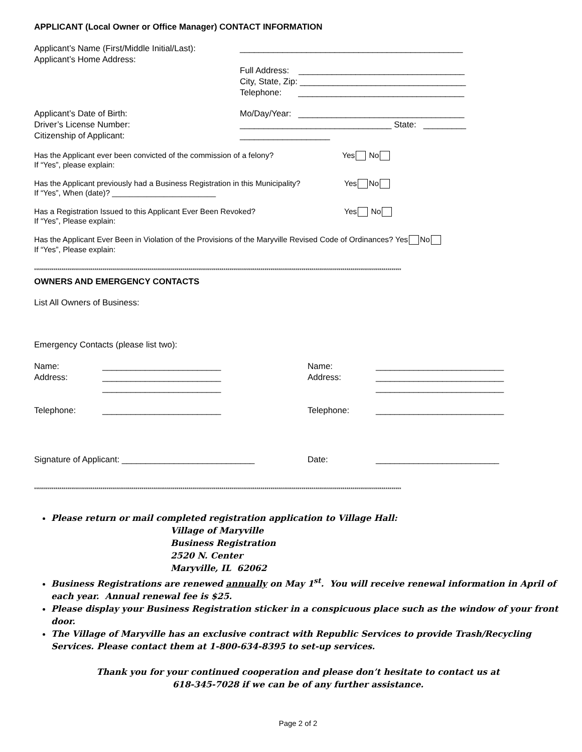APPLICANT (Local Owner or Office Manager) CONTACT INFORMATION
Applicant’s Name (First/Middle Initial/Last):
Applicant’s Home Address:
_______________________________________________
Full Address: ___________________________________
City, State, Zip: ___________________________________
Telephone: ___________________________________
Applicant’s Date of Birth:
Driver’s License Number:
Citizenship of Applicant:
Mo/Day/Year: ___________________________________
________________________________ State: _________
___________________
Has the Applicant ever been convicted of the commission of a felony?
If “Yes”, please explain:
Yes No
Has the Applicant previously had a Business Registration in this Municipality?
If “Yes”, When (date)? ________________________
Yes No
Has a Registration Issued to this Applicant Ever Been Revoked?
If “Yes”, Please explain:
Yes No
Has the Applicant Ever Been in Violation of the Provisions of the Maryville Revised Code of Ordinances? Yes No
If “Yes”, Please explain:
********************************************************************************************************************************************************************************************
OWNERS AND EMERGENCY CONTACTS
List All Owners of Business:
Emergency Contacts (please list two):
Name:
Address:
Telephone:
_________________________
_________________________
_________________________
_________________________
Name:
Address:
Telephone:
___________________________
___________________________
___________________________
___________________________
Signature of Applicant: ____________________________ Date: __________________________
********************************************************************************************************************************************************************************************
Please return or mail completed registration application to Village Hall:
Village of Maryville
Business Registration
2520 N. Center
Maryville, IL 62062
Business Registrations are renewed annually on May 1<sup>st</sup>. You will receive renewal information in April of each year. Annual renewal fee is $25.
Please display your Business Registration sticker in a conspicuous place such as the window of your front door.
The Village of Maryville has an exclusive contract with Republic Services to provide Trash/Recycling Services. Please contact them at 1-800-634-8395 to set-up services.
Thank you for your continued cooperation and please don’t hesitate to contact us at
618-345-7028 if we can be of any further assistance.
Page 2 of 2